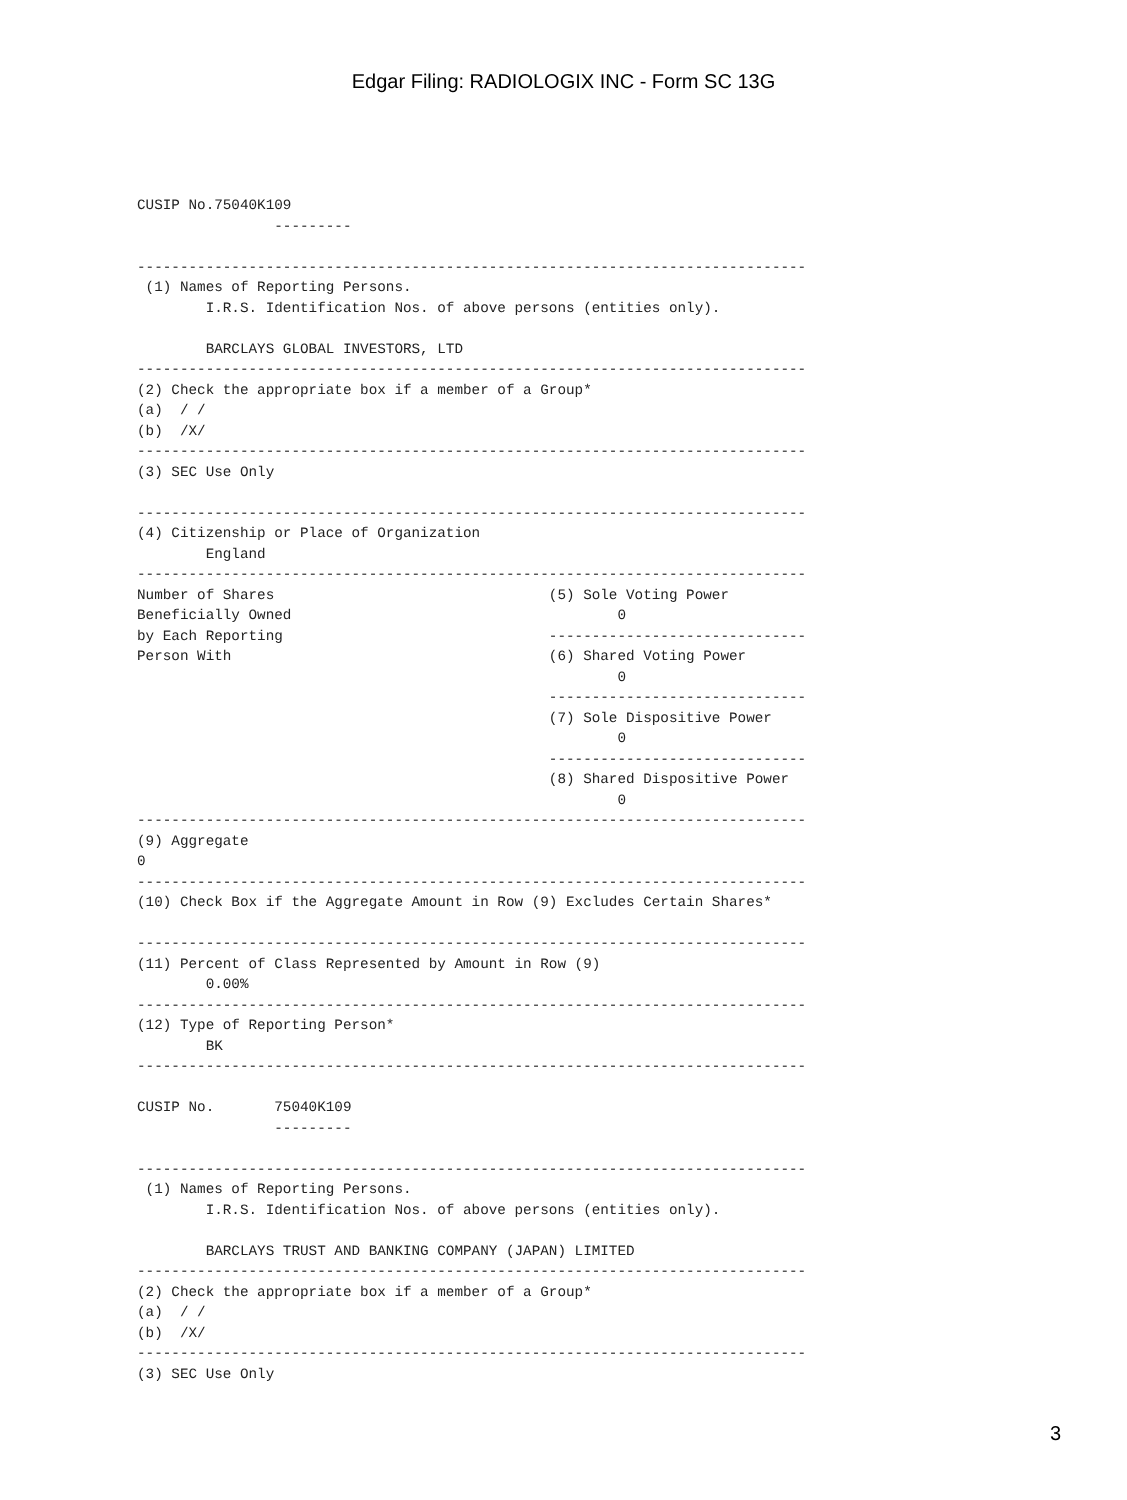Edgar Filing: RADIOLOGIX INC - Form SC 13G
CUSIP No.75040K109
                ---------

------------------------------------------------------------------------------
 (1) Names of Reporting Persons.
        I.R.S. Identification Nos. of above persons (entities only).

        BARCLAYS GLOBAL INVESTORS, LTD
------------------------------------------------------------------------------
(2) Check the appropriate box if a member of a Group*
(a)  / /
(b)  /X/
------------------------------------------------------------------------------
(3) SEC Use Only

------------------------------------------------------------------------------
(4) Citizenship or Place of Organization
        England
------------------------------------------------------------------------------
Number of Shares                                (5) Sole Voting Power
Beneficially Owned                                      0
by Each Reporting                               ------------------------------
Person With                                     (6) Shared Voting Power
                                                        0
                                                ------------------------------
                                                (7) Sole Dispositive Power
                                                        0
                                                ------------------------------
                                                (8) Shared Dispositive Power
                                                        0
------------------------------------------------------------------------------
(9) Aggregate
0
------------------------------------------------------------------------------
(10) Check Box if the Aggregate Amount in Row (9) Excludes Certain Shares*

------------------------------------------------------------------------------
(11) Percent of Class Represented by Amount in Row (9)
        0.00%
------------------------------------------------------------------------------
(12) Type of Reporting Person*
        BK
------------------------------------------------------------------------------

CUSIP No.       75040K109
                ---------

------------------------------------------------------------------------------
 (1) Names of Reporting Persons.
        I.R.S. Identification Nos. of above persons (entities only).

        BARCLAYS TRUST AND BANKING COMPANY (JAPAN) LIMITED
------------------------------------------------------------------------------
(2) Check the appropriate box if a member of a Group*
(a)  / /
(b)  /X/
------------------------------------------------------------------------------
(3) SEC Use Only
3